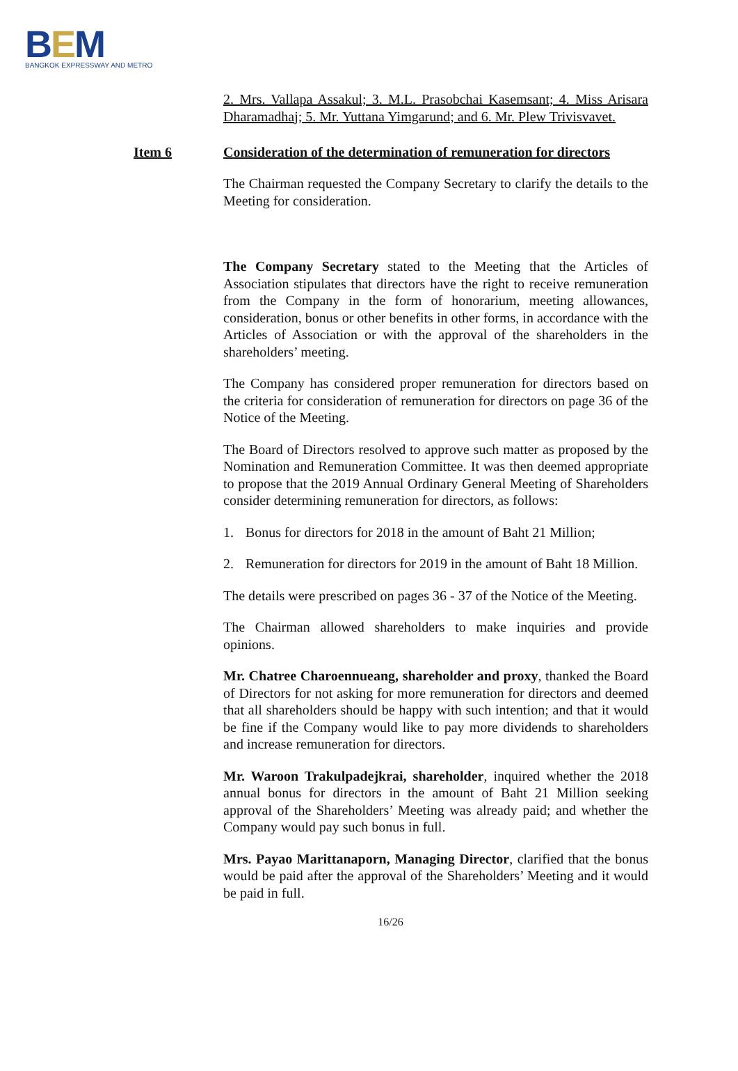BEM
BANGKOK EXPRESSWAY AND METRO
2. Mrs. Vallapa Assakul; 3. M.L. Prasobchai Kasemsant; 4. Miss Arisara Dharamadhaj; 5. Mr. Yuttana Yimgarund; and 6. Mr. Plew Trivisvavet.
Item 6 Consideration of the determination of remuneration for directors
The Chairman requested the Company Secretary to clarify the details to the Meeting for consideration.
The Company Secretary stated to the Meeting that the Articles of Association stipulates that directors have the right to receive remuneration from the Company in the form of honorarium, meeting allowances, consideration, bonus or other benefits in other forms, in accordance with the Articles of Association or with the approval of the shareholders in the shareholders’ meeting.
The Company has considered proper remuneration for directors based on the criteria for consideration of remuneration for directors on page 36 of the Notice of the Meeting.
The Board of Directors resolved to approve such matter as proposed by the Nomination and Remuneration Committee. It was then deemed appropriate to propose that the 2019 Annual Ordinary General Meeting of Shareholders consider determining remuneration for directors, as follows:
1. Bonus for directors for 2018 in the amount of Baht 21 Million;
2. Remuneration for directors for 2019 in the amount of Baht 18 Million.
The details were prescribed on pages 36 - 37 of the Notice of the Meeting.
The Chairman allowed shareholders to make inquiries and provide opinions.
Mr. Chatree Charoennueang, shareholder and proxy, thanked the Board of Directors for not asking for more remuneration for directors and deemed that all shareholders should be happy with such intention; and that it would be fine if the Company would like to pay more dividends to shareholders and increase remuneration for directors.
Mr. Waroon Trakulpadejkrai, shareholder, inquired whether the 2018 annual bonus for directors in the amount of Baht 21 Million seeking approval of the Shareholders’ Meeting was already paid; and whether the Company would pay such bonus in full.
Mrs. Payao Marittanaporn, Managing Director, clarified that the bonus would be paid after the approval of the Shareholders’ Meeting and it would be paid in full.
16/26